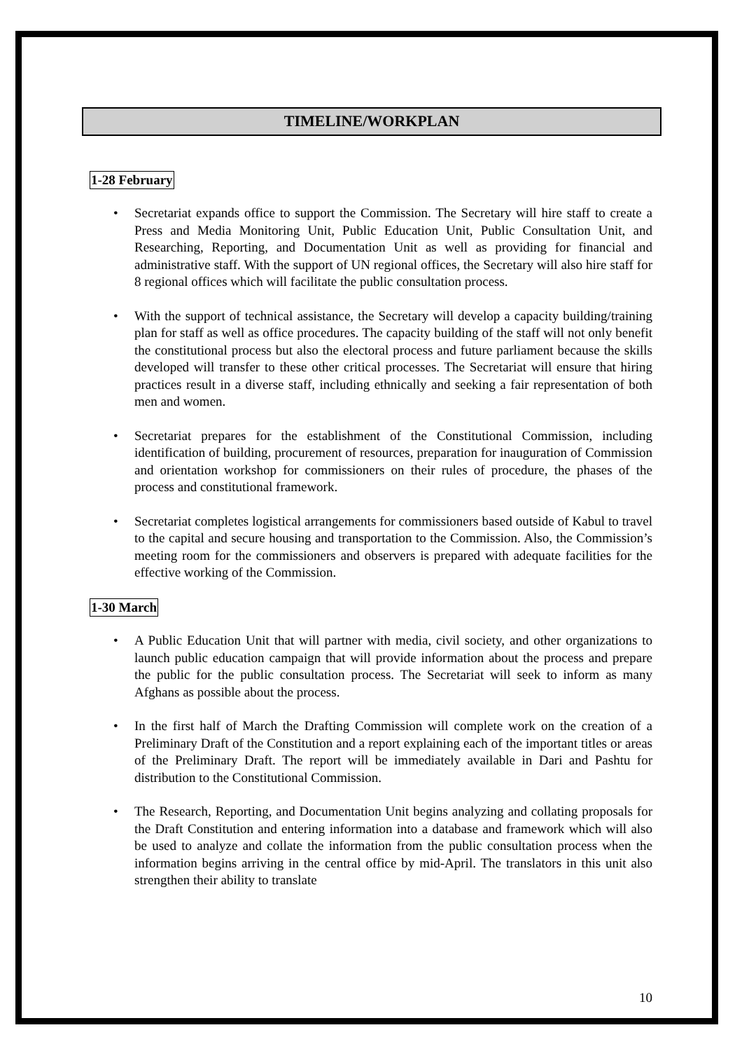TIMELINE/WORKPLAN
1-28 February
• Secretariat expands office to support the Commission. The Secretary will hire staff to create a Press and Media Monitoring Unit, Public Education Unit, Public Consultation Unit, and Researching, Reporting, and Documentation Unit as well as providing for financial and administrative staff. With the support of UN regional offices, the Secretary will also hire staff for 8 regional offices which will facilitate the public consultation process.
• With the support of technical assistance, the Secretary will develop a capacity building/training plan for staff as well as office procedures. The capacity building of the staff will not only benefit the constitutional process but also the electoral process and future parliament because the skills developed will transfer to these other critical processes. The Secretariat will ensure that hiring practices result in a diverse staff, including ethnically and seeking a fair representation of both men and women.
• Secretariat prepares for the establishment of the Constitutional Commission, including identification of building, procurement of resources, preparation for inauguration of Commission and orientation workshop for commissioners on their rules of procedure, the phases of the process and constitutional framework.
• Secretariat completes logistical arrangements for commissioners based outside of Kabul to travel to the capital and secure housing and transportation to the Commission. Also, the Commission’s meeting room for the commissioners and observers is prepared with adequate facilities for the effective working of the Commission.
1-30 March
• A Public Education Unit that will partner with media, civil society, and other organizations to launch public education campaign that will provide information about the process and prepare the public for the public consultation process. The Secretariat will seek to inform as many Afghans as possible about the process.
• In the first half of March the Drafting Commission will complete work on the creation of a Preliminary Draft of the Constitution and a report explaining each of the important titles or areas of the Preliminary Draft. The report will be immediately available in Dari and Pashtu for distribution to the Constitutional Commission.
• The Research, Reporting, and Documentation Unit begins analyzing and collating proposals for the Draft Constitution and entering information into a database and framework which will also be used to analyze and collate the information from the public consultation process when the information begins arriving in the central office by mid-April. The translators in this unit also strengthen their ability to translate
10